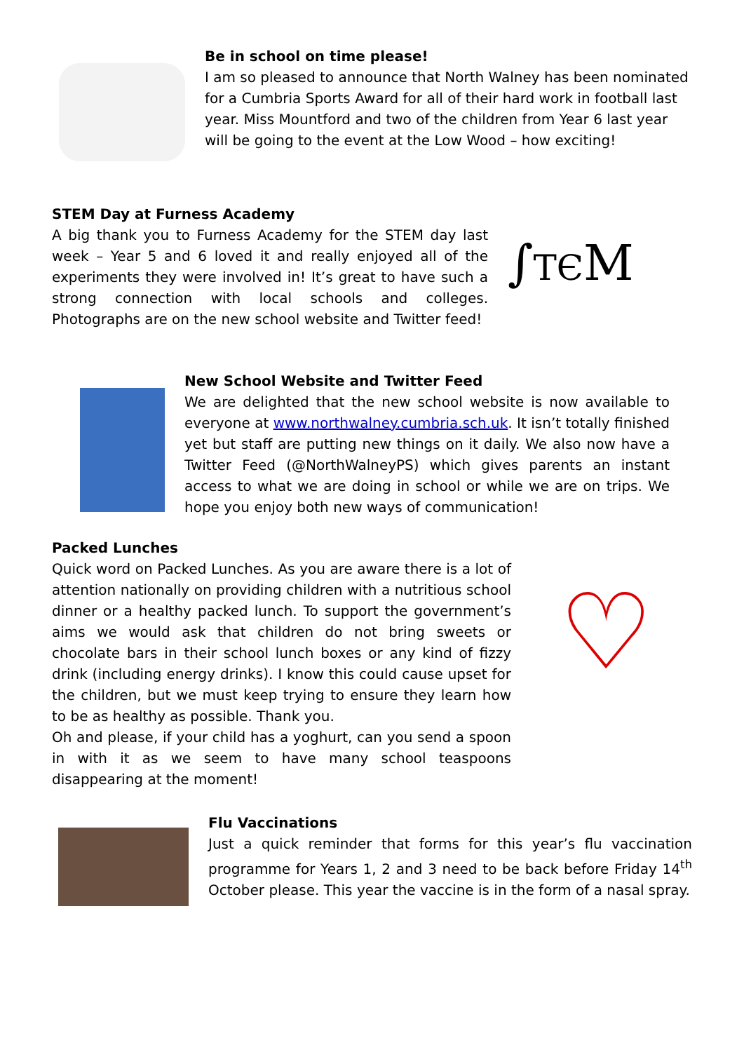Be in school on time please!
I am so pleased to announce that North Walney has been nominated for a Cumbria Sports Award for all of their hard work in football last year. Miss Mountford and two of the children from Year 6 last year will be going to the event at the Low Wood – how exciting!
STEM Day at Furness Academy
A big thank you to Furness Academy for the STEM day last week – Year 5 and 6 loved it and really enjoyed all of the experiments they were involved in! It’s great to have such a strong connection with local schools and colleges. Photographs are on the new school website and Twitter feed!
∫TЄM
New School Website and Twitter Feed
We are delighted that the new school website is now available to everyone at www.northwalney.cumbria.sch.uk. It isn’t totally finished yet but staff are putting new things on it daily. We also now have a Twitter Feed (@NorthWalneyPS) which gives parents an instant access to what we are doing in school or while we are on trips. We hope you enjoy both new ways of communication!
Packed Lunches
Quick word on Packed Lunches. As you are aware there is a lot of attention nationally on providing children with a nutritious school dinner or a healthy packed lunch. To support the government’s aims we would ask that children do not bring sweets or chocolate bars in their school lunch boxes or any kind of fizzy drink (including energy drinks). I know this could cause upset for the children, but we must keep trying to ensure they learn how to be as healthy as possible. Thank you.
Oh and please, if your child has a yoghurt, can you send a spoon in with it as we seem to have many school teaspoons disappearing at the moment!
♡
Flu Vaccinations
Just a quick reminder that forms for this year’s flu vaccination programme for Years 1, 2 and 3 need to be back before Friday 14<sup>th</sup> October please. This year the vaccine is in the form of a nasal spray.